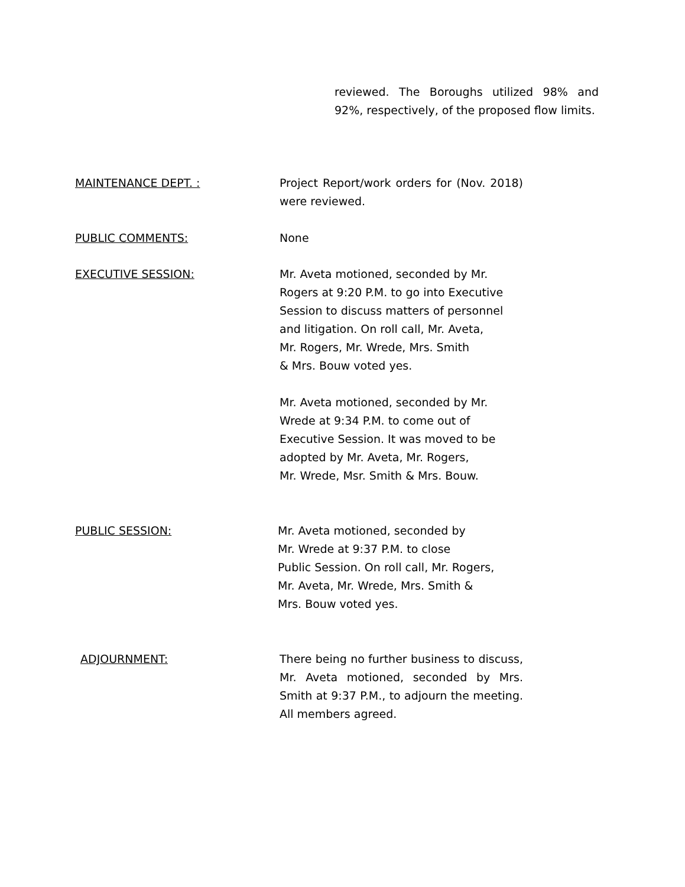reviewed. The Boroughs utilized 98% and 92%, respectively, of the proposed flow limits.
MAINTENANCE DEPT. : Project Report/work orders for (Nov. 2018) were reviewed.
PUBLIC COMMENTS: None
EXECUTIVE SESSION: Mr. Aveta motioned, seconded by Mr.
Rogers at 9:20 P.M. to go into Executive
Session to discuss matters of personnel
and litigation. On roll call, Mr. Aveta,
Mr. Rogers, Mr. Wrede, Mrs. Smith
& Mrs. Bouw voted yes.
Mr. Aveta motioned, seconded by Mr.
Wrede at 9:34 P.M. to come out of
Executive Session. It was moved to be
adopted by Mr. Aveta, Mr. Rogers,
Mr. Wrede, Msr. Smith & Mrs. Bouw.
PUBLIC SESSION: Mr. Aveta motioned, seconded by
Mr. Wrede at 9:37 P.M. to close
Public Session. On roll call, Mr. Rogers,
Mr. Aveta, Mr. Wrede, Mrs. Smith &
Mrs. Bouw voted yes.
ADJOURNMENT: There being no further business to discuss, Mr. Aveta motioned, seconded by Mrs. Smith at 9:37 P.M., to adjourn the meeting. All members agreed.